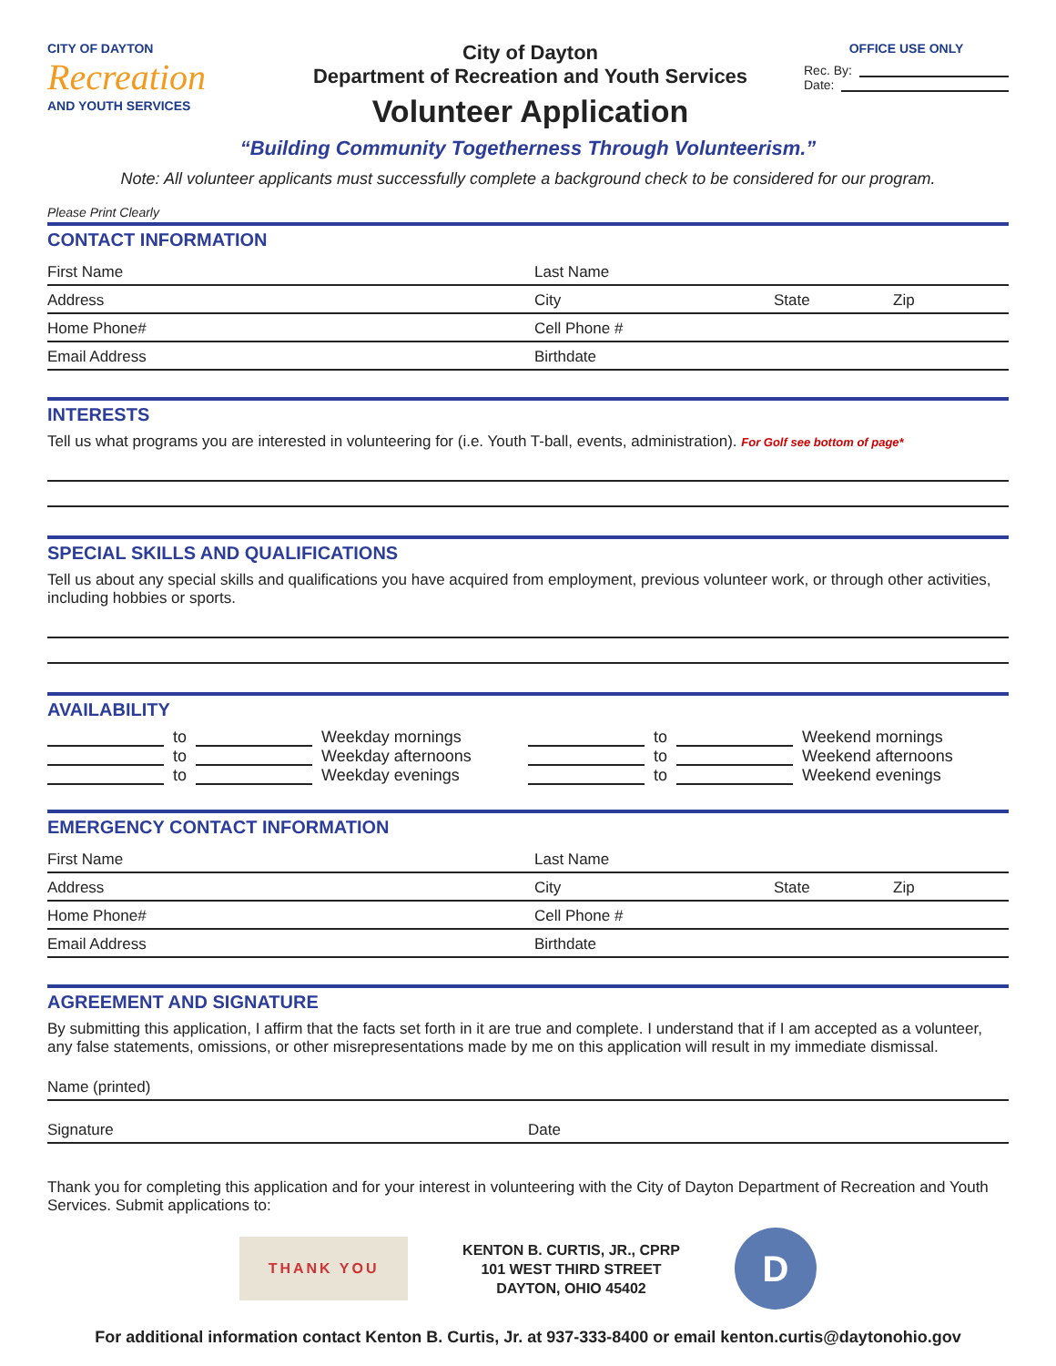CITY OF DAYTON
Recreation
AND YOUTH SERVICES
City of Dayton
Department of Recreation and Youth Services
Volunteer Application
OFFICE USE ONLY
Rec. By:
Date:
“Building Community Togetherness Through Volunteerism.”
Note: All volunteer applicants must successfully complete a background check to be considered for our program.
Please Print Clearly
CONTACT INFORMATION
First Name Last Name
Address City State Zip
Home Phone# Cell Phone #
Email Address Birthdate
INTERESTS
Tell us what programs you are interested in volunteering for (i.e. Youth T-ball, events, administration). For Golf see bottom of page*
SPECIAL SKILLS AND QUALIFICATIONS
Tell us about any special skills and qualifications you have acquired from employment, previous volunteer work, or through other activities, including hobbies or sports.
AVAILABILITY
to Weekday mornings
to Weekday afternoons
to Weekday evenings
to Weekend mornings
to Weekend afternoons
to Weekend evenings
EMERGENCY CONTACT INFORMATION
First Name Last Name
Address City State Zip
Home Phone# Cell Phone #
Email Address Birthdate
AGREEMENT AND SIGNATURE
By submitting this application, I affirm that the facts set forth in it are true and complete. I understand that if I am accepted as a volunteer, any false statements, omissions, or other misrepresentations made by me on this application will result in my immediate dismissal.
Name (printed)
Signature Date
Thank you for completing this application and for your interest in volunteering with the City of Dayton Department of Recreation and Youth Services. Submit applications to:
THANK YOU
KENTON B. CURTIS, JR., CPRP
101 WEST THIRD STREET
DAYTON, OHIO 45402
D
For additional information contact Kenton B. Curtis, Jr. at 937-333-8400 or email kenton.curtis@daytonohio.gov